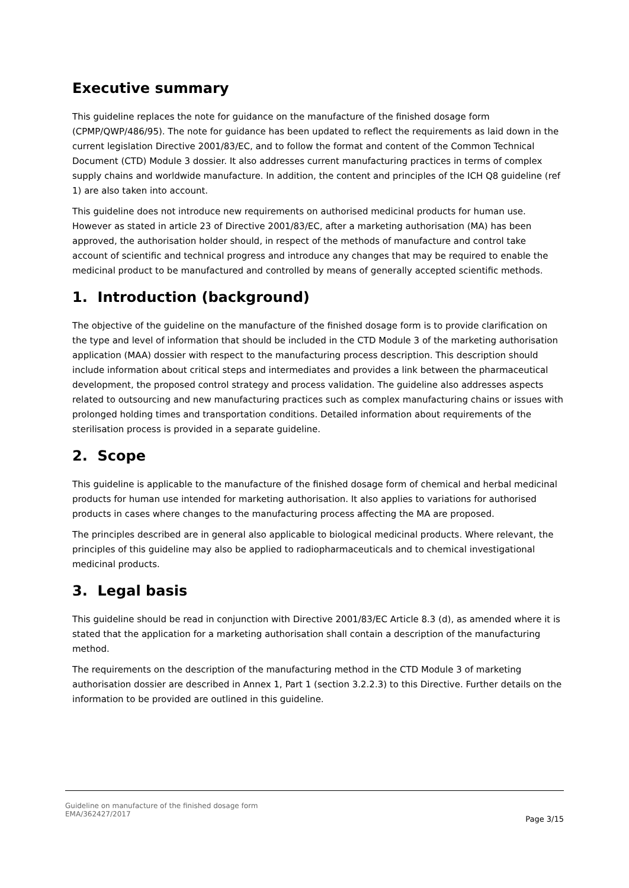Executive summary
This guideline replaces the note for guidance on the manufacture of the finished dosage form (CPMP/QWP/486/95). The note for guidance has been updated to reflect the requirements as laid down in the current legislation Directive 2001/83/EC, and to follow the format and content of the Common Technical Document (CTD) Module 3 dossier. It also addresses current manufacturing practices in terms of complex supply chains and worldwide manufacture. In addition, the content and principles of the ICH Q8 guideline (ref 1) are also taken into account.
This guideline does not introduce new requirements on authorised medicinal products for human use. However as stated in article 23 of Directive 2001/83/EC, after a marketing authorisation (MA) has been approved, the authorisation holder should, in respect of the methods of manufacture and control take account of scientific and technical progress and introduce any changes that may be required to enable the medicinal product to be manufactured and controlled by means of generally accepted scientific methods.
1. Introduction (background)
The objective of the guideline on the manufacture of the finished dosage form is to provide clarification on the type and level of information that should be included in the CTD Module 3 of the marketing authorisation application (MAA) dossier with respect to the manufacturing process description. This description should include information about critical steps and intermediates and provides a link between the pharmaceutical development, the proposed control strategy and process validation. The guideline also addresses aspects related to outsourcing and new manufacturing practices such as complex manufacturing chains or issues with prolonged holding times and transportation conditions. Detailed information about requirements of the sterilisation process is provided in a separate guideline.
2. Scope
This guideline is applicable to the manufacture of the finished dosage form of chemical and herbal medicinal products for human use intended for marketing authorisation. It also applies to variations for authorised products in cases where changes to the manufacturing process affecting the MA are proposed.
The principles described are in general also applicable to biological medicinal products. Where relevant, the principles of this guideline may also be applied to radiopharmaceuticals and to chemical investigational medicinal products.
3. Legal basis
This guideline should be read in conjunction with Directive 2001/83/EC Article 8.3 (d), as amended where it is stated that the application for a marketing authorisation shall contain a description of the manufacturing method.
The requirements on the description of the manufacturing method in the CTD Module 3 of marketing authorisation dossier are described in Annex 1, Part 1 (section 3.2.2.3) to this Directive. Further details on the information to be provided are outlined in this guideline.
Guideline on manufacture of the finished dosage form
EMA/362427/2017
Page 3/15